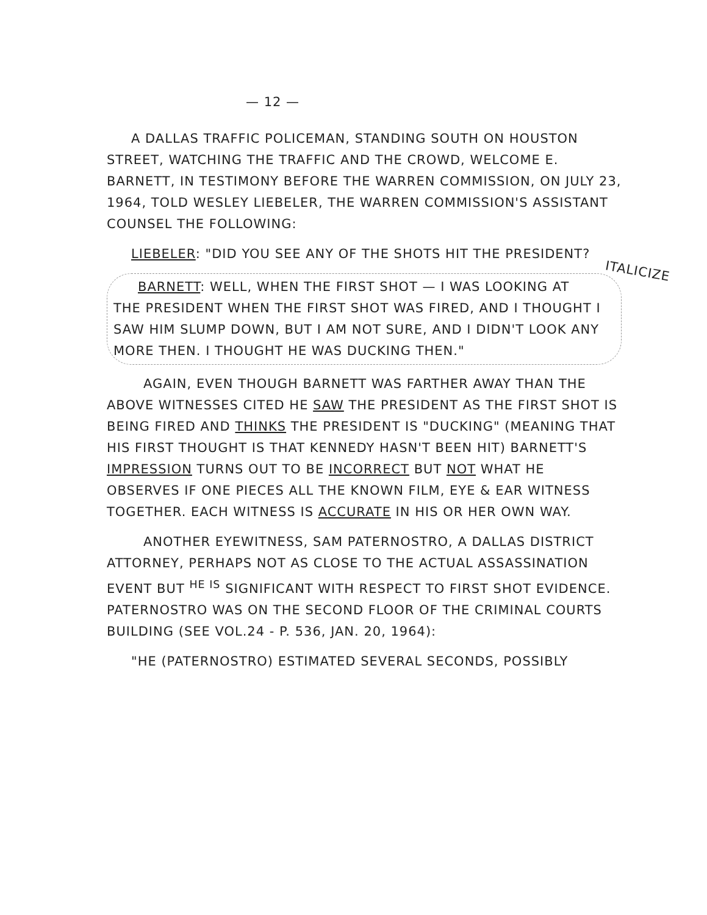— 12 —
A DALLAS TRAFFIC POLICEMAN, STANDING SOUTH ON HOUSTON STREET, WATCHING THE TRAFFIC AND THE CROWD, WELCOME E. BARNETT, IN TESTIMONY BEFORE THE WARREN COMMISSION, ON JULY 23, 1964, TOLD WESLEY LIEBELER, THE WARREN COMMISSION'S ASSISTANT COUNSEL THE FOLLOWING:
LIEBELER: "DID YOU SEE ANY OF THE SHOTS HIT THE PRESIDENT? ITALICIZE
BARNETT: WELL, WHEN THE FIRST SHOT — I WAS LOOKING AT THE PRESIDENT WHEN THE FIRST SHOT WAS FIRED, AND I THOUGHT I SAW HIM SLUMP DOWN, BUT I AM NOT SURE, AND I DIDN'T LOOK ANY MORE THEN. I THOUGHT HE WAS DUCKING THEN."
AGAIN, EVEN THOUGH BARNETT WAS FARTHER AWAY THAN THE ABOVE WITNESSES CITED HE SAW THE PRESIDENT AS THE FIRST SHOT IS BEING FIRED AND THINKS THE PRESIDENT IS "DUCKING" (MEANING THAT HIS FIRST THOUGHT IS THAT KENNEDY HASN'T BEEN HIT) BARNETT'S IMPRESSION TURNS OUT TO BE INCORRECT BUT NOT WHAT HE OBSERVES IF ONE PIECES ALL THE KNOWN FILM, EYE & EAR WITNESS TOGETHER. EACH WITNESS IS ACCURATE IN HIS OR HER OWN WAY.
ANOTHER EYEWITNESS, SAM PATERNOSTRO, A DALLAS DISTRICT ATTORNEY, PERHAPS NOT AS CLOSE TO THE ACTUAL ASSASSINATION EVENT BUT <sup>HE IS</sup> SIGNIFICANT WITH RESPECT TO FIRST SHOT EVIDENCE. PATERNOSTRO WAS ON THE SECOND FLOOR OF THE CRIMINAL COURTS BUILDING (SEE VOL.24 - P. 536, JAN. 20, 1964):
"HE (PATERNOSTRO) ESTIMATED SEVERAL SECONDS, POSSIBLY